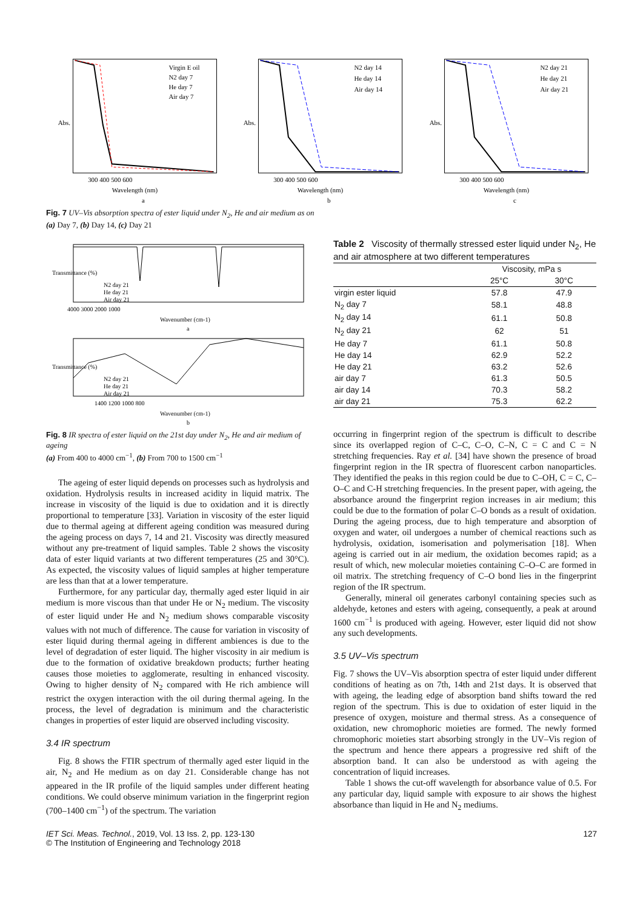Virgin E oil
N2 day 7
He day 7
Air day 7
Abs.
300 400 500 600
Wavelength (nm)
a
N2 day 14
He day 14
Air day 14
Abs.
300 400 500 600
Wavelength (nm)
b
N2 day 21
He day 21
Air day 21
Abs.
300 400 500 600
Wavelength (nm)
c
Fig. 7 UV–Vis absorption spectra of ester liquid under N<sub>2</sub>, He and air medium as on
(a) Day 7, (b) Day 14, (c) Day 21
Transmittance (%)
N2 day 21
He day 21
Air day 21
4000 3000 2000 1000
Wavenumber (cm-1)
a
Transmittance (%)
N2 day 21
He day 21
Air day 21
1400 1200 1000 800
Wavenumber (cm-1)
b
Fig. 8 IR spectra of ester liquid on the 21st day under N<sub>2</sub>, He and air medium of ageing
(a) From 400 to 4000 cm<sup>−1</sup>, (b) From 700 to 1500 cm<sup>−1</sup>
The ageing of ester liquid depends on processes such as hydrolysis and oxidation. Hydrolysis results in increased acidity in liquid matrix. The increase in viscosity of the liquid is due to oxidation and it is directly proportional to temperature [33]. Variation in viscosity of the ester liquid due to thermal ageing at different ageing condition was measured during the ageing process on days 7, 14 and 21. Viscosity was directly measured without any pre-treatment of liquid samples. Table 2 shows the viscosity data of ester liquid variants at two different temperatures (25 and 30°C). As expected, the viscosity values of liquid samples at higher temperature are less than that at a lower temperature.
Furthermore, for any particular day, thermally aged ester liquid in air medium is more viscous than that under He or N<sub>2</sub> medium. The viscosity of ester liquid under He and N<sub>2</sub> medium shows comparable viscosity values with not much of difference. The cause for variation in viscosity of ester liquid during thermal ageing in different ambiences is due to the level of degradation of ester liquid. The higher viscosity in air medium is due to the formation of oxidative breakdown products; further heating causes those moieties to agglomerate, resulting in enhanced viscosity. Owing to higher density of N<sub>2</sub> compared with He rich ambience will restrict the oxygen interaction with the oil during thermal ageing. In the process, the level of degradation is minimum and the characteristic changes in properties of ester liquid are observed including viscosity.
3.4 IR spectrum
Fig. 8 shows the FTIR spectrum of thermally aged ester liquid in the air, N<sub>2</sub> and He medium as on day 21. Considerable change has not appeared in the IR profile of the liquid samples under different heating conditions. We could observe minimum variation in the fingerprint region (700–1400 cm<sup>−1</sup>) of the spectrum. The variation
Table 2 Viscosity of thermally stressed ester liquid under N<sub>2</sub>, He and air atmosphere at two different temperatures
| | Viscosity, mPa s | |
| --- | --- | --- |
| | 25°C | 30°C |
| virgin ester liquid | 57.8 | 47.9 |
| N<sub>2</sub> day 7 | 58.1 | 48.8 |
| N<sub>2</sub> day 14 | 61.1 | 50.8 |
| N<sub>2</sub> day 21 | 62 | 51 |
| He day 7 | 61.1 | 50.8 |
| He day 14 | 62.9 | 52.2 |
| He day 21 | 63.2 | 52.6 |
| air day 7 | 61.3 | 50.5 |
| air day 14 | 70.3 | 58.2 |
| air day 21 | 75.3 | 62.2 |
occurring in fingerprint region of the spectrum is difficult to describe since its overlapped region of C–C, C–O, C–N, C = C and C = N stretching frequencies. Ray et al. [34] have shown the presence of broad fingerprint region in the IR spectra of fluorescent carbon nanoparticles. They identified the peaks in this region could be due to C–OH, C = C, C–O–C and C-H stretching frequencies. In the present paper, with ageing, the absorbance around the fingerprint region increases in air medium; this could be due to the formation of polar C–O bonds as a result of oxidation. During the ageing process, due to high temperature and absorption of oxygen and water, oil undergoes a number of chemical reactions such as hydrolysis, oxidation, isomerisation and polymerisation [18]. When ageing is carried out in air medium, the oxidation becomes rapid; as a result of which, new molecular moieties containing C–O–C are formed in oil matrix. The stretching frequency of C–O bond lies in the fingerprint region of the IR spectrum.
Generally, mineral oil generates carbonyl containing species such as aldehyde, ketones and esters with ageing, consequently, a peak at around 1600 cm<sup>−1</sup> is produced with ageing. However, ester liquid did not show any such developments.
3.5 UV–Vis spectrum
Fig. 7 shows the UV–Vis absorption spectra of ester liquid under different conditions of heating as on 7th, 14th and 21st days. It is observed that with ageing, the leading edge of absorption band shifts toward the red region of the spectrum. This is due to oxidation of ester liquid in the presence of oxygen, moisture and thermal stress. As a consequence of oxidation, new chromophoric moieties are formed. The newly formed chromophoric moieties start absorbing strongly in the UV–Vis region of the spectrum and hence there appears a progressive red shift of the absorption band. It can also be understood as with ageing the concentration of liquid increases.
Table 1 shows the cut-off wavelength for absorbance value of 0.5. For any particular day, liquid sample with exposure to air shows the highest absorbance than liquid in He and N<sub>2</sub> mediums.
IET Sci. Meas. Technol., 2019, Vol. 13 Iss. 2, pp. 123-130
© The Institution of Engineering and Technology 2018
127